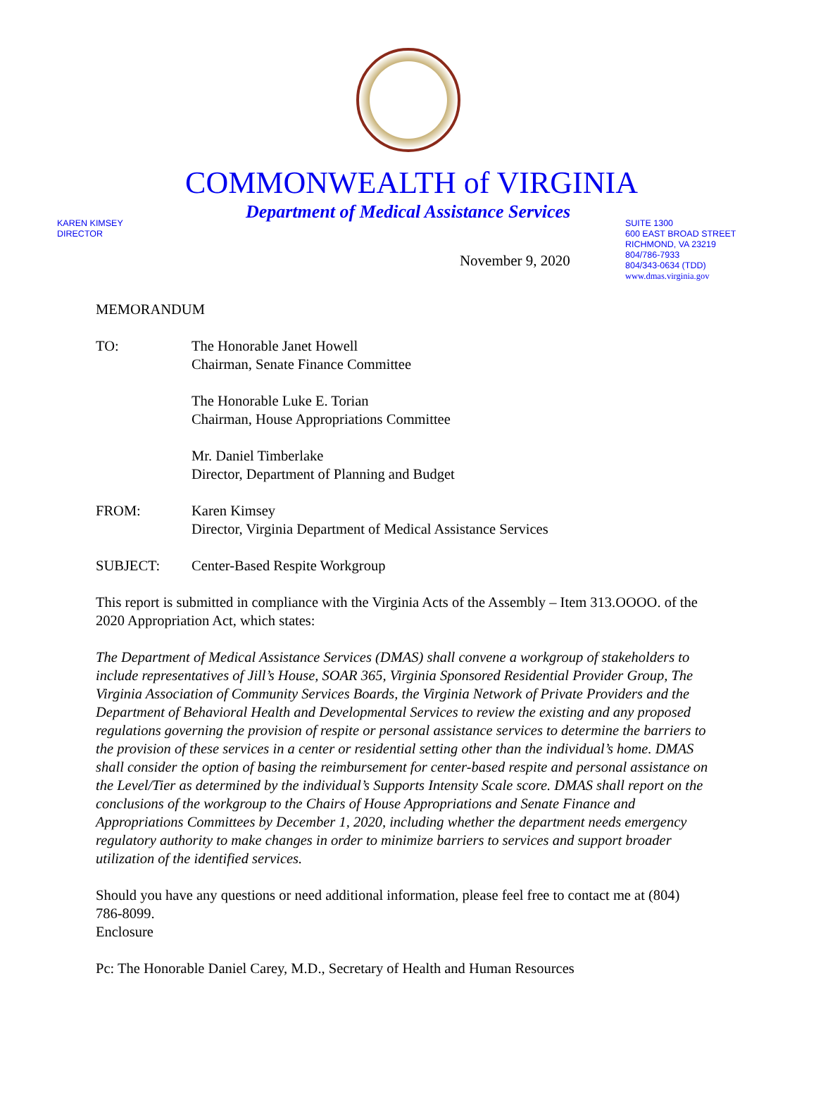COMMONWEALTH of VIRGINIA
Department of Medical Assistance Services
KAREN KIMSEY
DIRECTOR
November 9, 2020
SUITE 1300
600 EAST BROAD STREET
RICHMOND, VA 23219
804/786-7933
804/343-0634 (TDD)
www.dmas.virginia.gov
MEMORANDUM
TO: The Honorable Janet Howell
Chairman, Senate Finance Committee
The Honorable Luke E. Torian
Chairman, House Appropriations Committee
Mr. Daniel Timberlake
Director, Department of Planning and Budget
FROM: Karen Kimsey
Director, Virginia Department of Medical Assistance Services
SUBJECT: Center-Based Respite Workgroup
This report is submitted in compliance with the Virginia Acts of the Assembly – Item 313.OOOO. of the 2020 Appropriation Act, which states:
The Department of Medical Assistance Services (DMAS) shall convene a workgroup of stakeholders to include representatives of Jill’s House, SOAR 365, Virginia Sponsored Residential Provider Group, The Virginia Association of Community Services Boards, the Virginia Network of Private Providers and the Department of Behavioral Health and Developmental Services to review the existing and any proposed regulations governing the provision of respite or personal assistance services to determine the barriers to the provision of these services in a center or residential setting other than the individual’s home. DMAS shall consider the option of basing the reimbursement for center-based respite and personal assistance on the Level/Tier as determined by the individual’s Supports Intensity Scale score. DMAS shall report on the conclusions of the workgroup to the Chairs of House Appropriations and Senate Finance and Appropriations Committees by December 1, 2020, including whether the department needs emergency regulatory authority to make changes in order to minimize barriers to services and support broader utilization of the identified services.
Should you have any questions or need additional information, please feel free to contact me at (804) 786-8099.
Enclosure
Pc: The Honorable Daniel Carey, M.D., Secretary of Health and Human Resources